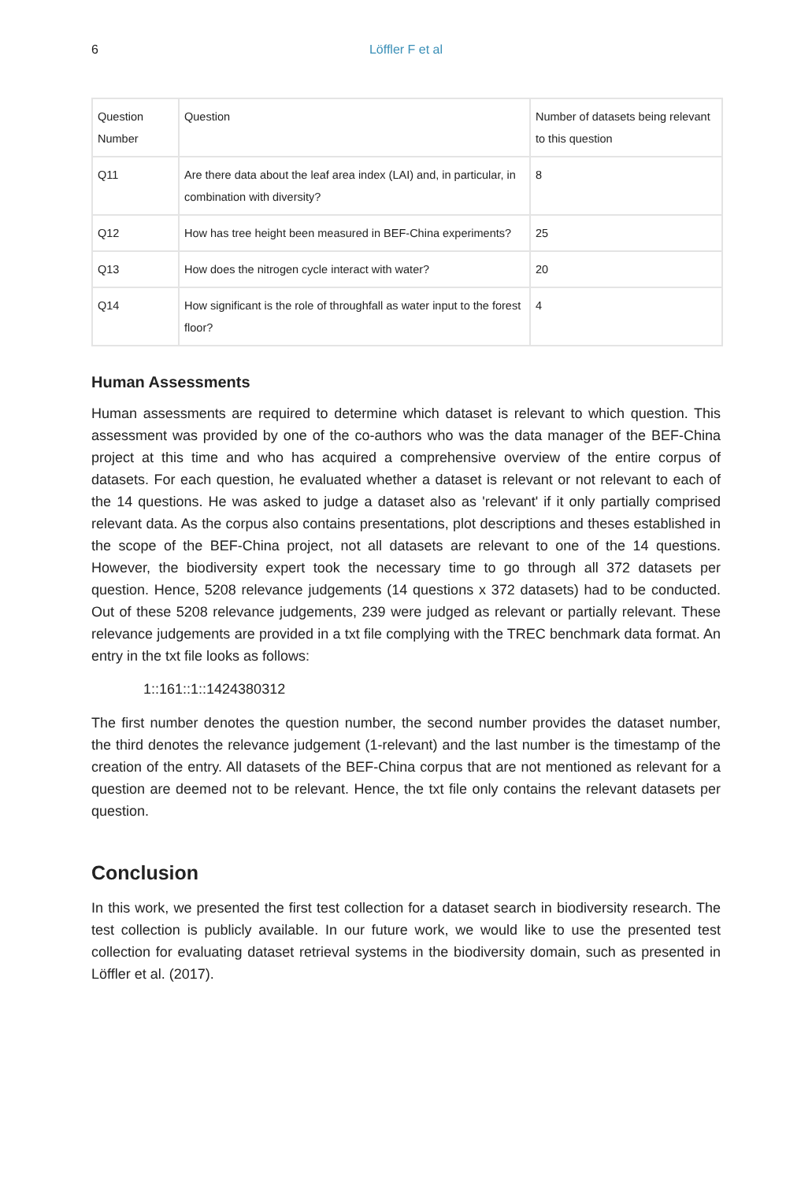6
Löffler F et al
| Question Number | Question | Number of datasets being relevant to this question |
| Q11 | Are there data about the leaf area index (LAI) and, in particular, in combination with diversity? | 8 |
| Q12 | How has tree height been measured in BEF-China experiments? | 25 |
| Q13 | How does the nitrogen cycle interact with water? | 20 |
| Q14 | How significant is the role of throughfall as water input to the forest floor? | 4 |
Human Assessments
Human assessments are required to determine which dataset is relevant to which question. This assessment was provided by one of the co-authors who was the data manager of the BEF-China project at this time and who has acquired a comprehensive overview of the entire corpus of datasets. For each question, he evaluated whether a dataset is relevant or not relevant to each of the 14 questions. He was asked to judge a dataset also as 'relevant' if it only partially comprised relevant data. As the corpus also contains presentations, plot descriptions and theses established in the scope of the BEF-China project, not all datasets are relevant to one of the 14 questions. However, the biodiversity expert took the necessary time to go through all 372 datasets per question. Hence, 5208 relevance judgements (14 questions x 372 datasets) had to be conducted. Out of these 5208 relevance judgements, 239 were judged as relevant or partially relevant. These relevance judgements are provided in a txt file complying with the TREC benchmark data format. An entry in the txt file looks as follows:
1::161::1::1424380312
The first number denotes the question number, the second number provides the dataset number, the third denotes the relevance judgement (1-relevant) and the last number is the timestamp of the creation of the entry. All datasets of the BEF-China corpus that are not mentioned as relevant for a question are deemed not to be relevant. Hence, the txt file only contains the relevant datasets per question.
Conclusion
In this work, we presented the first test collection for a dataset search in biodiversity research. The test collection is publicly available. In our future work, we would like to use the presented test collection for evaluating dataset retrieval systems in the biodiversity domain, such as presented in Löffler et al. (2017).